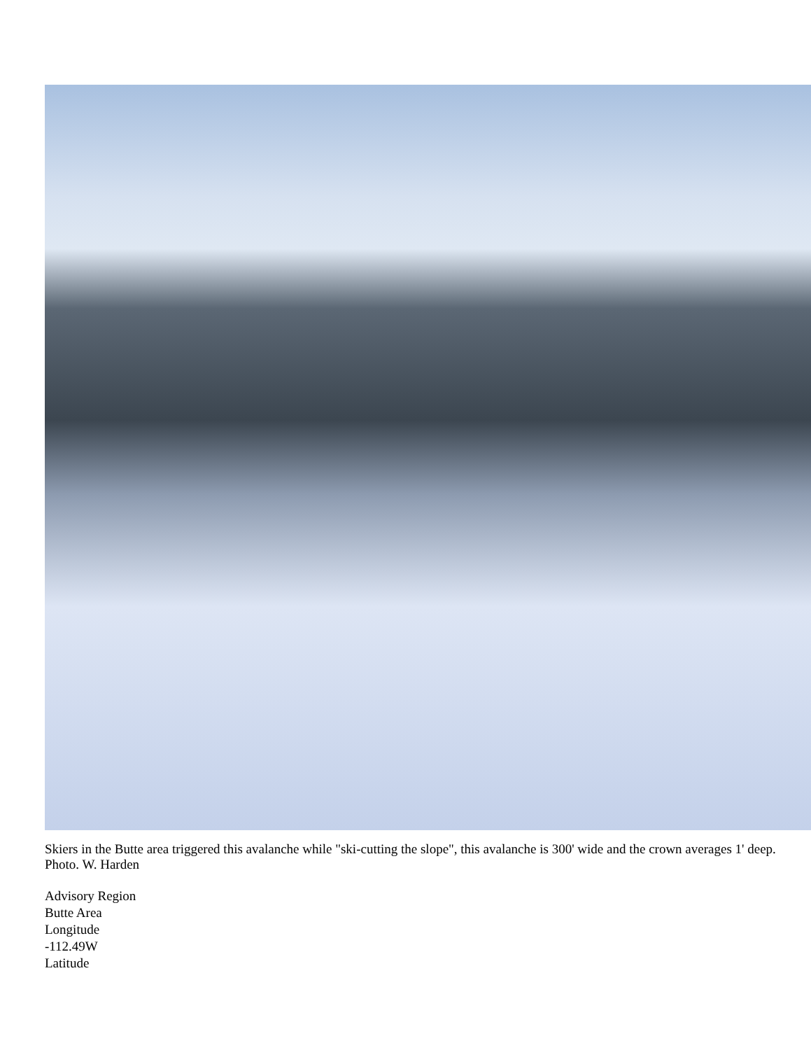Skiers in the Butte area triggered this avalanche while "ski-cutting the slope", this avalanche is 300' wide and the crown averages 1' deep. Photo. W. Harden
Advisory Region
Butte Area
Longitude
-112.49W
Latitude